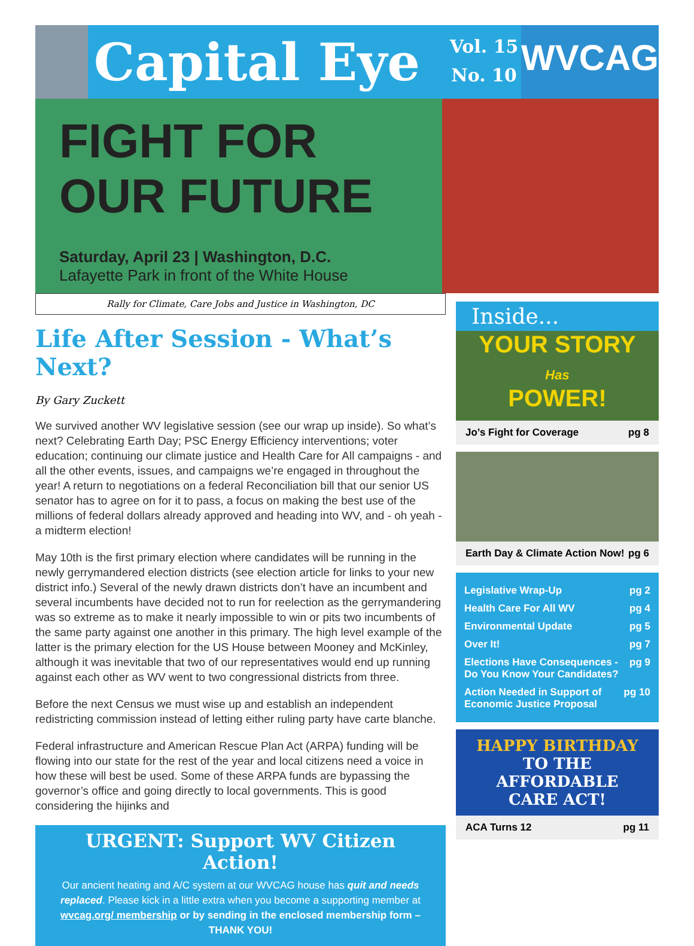Capital Eye
Vol. 15
No. 10
WVCAG
FIGHT FOR
OUR FUTURE
Saturday, April 23 | Washington, D.C.
Lafayette Park in front of the White House
Rally for Climate, Care Jobs and Justice in Washington, DC
Life After Session - What’s Next?
By Gary Zuckett
We survived another WV legislative session (see our wrap up inside). So what’s next? Celebrating Earth Day; PSC Energy Efficiency interventions; voter education; continuing our climate justice and Health Care for All campaigns - and all the other events, issues, and campaigns we’re engaged in throughout the year! A return to negotiations on a federal Reconciliation bill that our senior US senator has to agree on for it to pass, a focus on making the best use of the millions of federal dollars already approved and heading into WV, and - oh yeah - a midterm election!
May 10th is the first primary election where candidates will be running in the newly gerrymandered election districts (see election article for links to your new district info.) Several of the newly drawn districts don’t have an incumbent and several incumbents have decided not to run for reelection as the gerrymandering was so extreme as to make it nearly impossible to win or pits two incumbents of the same party against one another in this primary. The high level example of the latter is the primary election for the US House between Mooney and McKinley, although it was inevitable that two of our representatives would end up running against each other as WV went to two congressional districts from three.
Before the next Census we must wise up and establish an independent redistricting commission instead of letting either ruling party have carte blanche.
Federal infrastructure and American Rescue Plan Act (ARPA) funding will be flowing into our state for the rest of the year and local citizens need a voice in how these will best be used. Some of these ARPA funds are bypassing the governor’s office and going directly to local governments. This is good considering the hijinks and
URGENT: Support WV Citizen Action!
Our ancient heating and A/C system at our WVCAG house has quit and needs replaced. Please kick in a little extra when you become a supporting member at wvcag.org/ membership or by sending in the enclosed membership form – THANK YOU!
Inside...
YOUR STORY
Has
POWER!
Jo’s Fight for Coverage pg 8
Earth Day & Climate Action Now! pg 6
Legislative Wrap-Up pg 2
Health Care For All WV pg 4
Environmental Update pg 5
Over It! pg 7
Elections Have Consequences -
Do You Know Your Candidates? pg 9
Action Needed in Support of
Economic Justice Proposal pg 10
HAPPY BIRTHDAY
TO THE AFFORDABLE
CARE ACT!
ACA Turns 12 pg 11